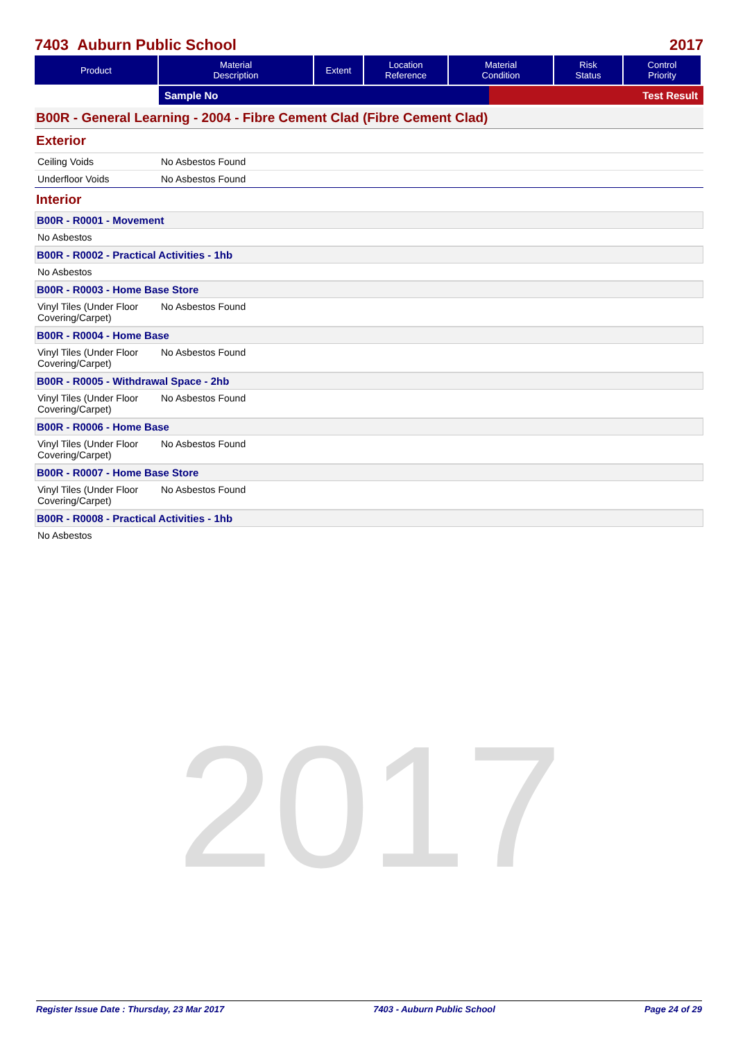2017
7403 Auburn Public School 2017
| Product | Material Description | Extent | Location Reference | Material Condition | Risk Status | Control Priority |
| --- | --- | --- | --- | --- | --- | --- |
Sample No Test Result
B00R - General Learning - 2004 - Fibre Cement Clad (Fibre Cement Clad)
Exterior
Ceiling Voids No Asbestos Found
Underfloor Voids No Asbestos Found
Interior
B00R - R0001 - Movement
No Asbestos
B00R - R0002 - Practical Activities - 1hb
No Asbestos
B00R - R0003 - Home Base Store
Vinyl Tiles (Under Floor Covering/Carpet) No Asbestos Found
B00R - R0004 - Home Base
Vinyl Tiles (Under Floor Covering/Carpet) No Asbestos Found
B00R - R0005 - Withdrawal Space - 2hb
Vinyl Tiles (Under Floor Covering/Carpet) No Asbestos Found
B00R - R0006 - Home Base
Vinyl Tiles (Under Floor Covering/Carpet) No Asbestos Found
B00R - R0007 - Home Base Store
Vinyl Tiles (Under Floor Covering/Carpet) No Asbestos Found
B00R - R0008 - Practical Activities - 1hb
No Asbestos
Register Issue Date : Thursday, 23 Mar 2017 7403 - Auburn Public School Page 24 of 29